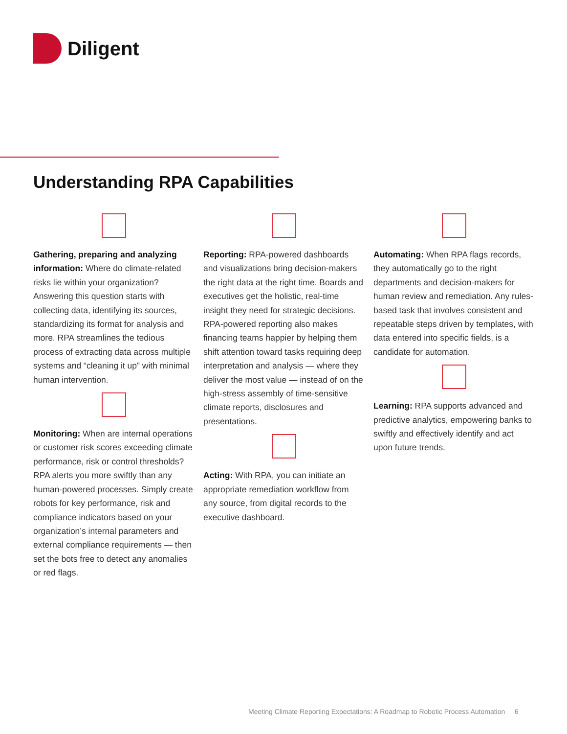Diligent
Understanding RPA Capabilities
Gathering, preparing and analyzing information: Where do climate-related risks lie within your organization? Answering this question starts with collecting data, identifying its sources, standardizing its format for analysis and more. RPA streamlines the tedious process of extracting data across multiple systems and “cleaning it up” with minimal human intervention.
Monitoring: When are internal operations or customer risk scores exceeding climate performance, risk or control thresholds? RPA alerts you more swiftly than any human-powered processes. Simply create robots for key performance, risk and compliance indicators based on your organization’s internal parameters and external compliance requirements — then set the bots free to detect any anomalies or red flags.
Reporting: RPA-powered dashboards and visualizations bring decision-makers the right data at the right time. Boards and executives get the holistic, real-time insight they need for strategic decisions. RPA-powered reporting also makes financing teams happier by helping them shift attention toward tasks requiring deep interpretation and analysis — where they deliver the most value — instead of on the high-stress assembly of time-sensitive climate reports, disclosures and presentations.
Acting: With RPA, you can initiate an appropriate remediation workflow from any source, from digital records to the executive dashboard.
Automating: When RPA flags records, they automatically go to the right departments and decision-makers for human review and remediation. Any rules-based task that involves consistent and repeatable steps driven by templates, with data entered into specific fields, is a candidate for automation.
Learning: RPA supports advanced and predictive analytics, empowering banks to swiftly and effectively identify and act upon future trends.
Meeting Climate Reporting Expectations: A Roadmap to Robotic Process Automation 6